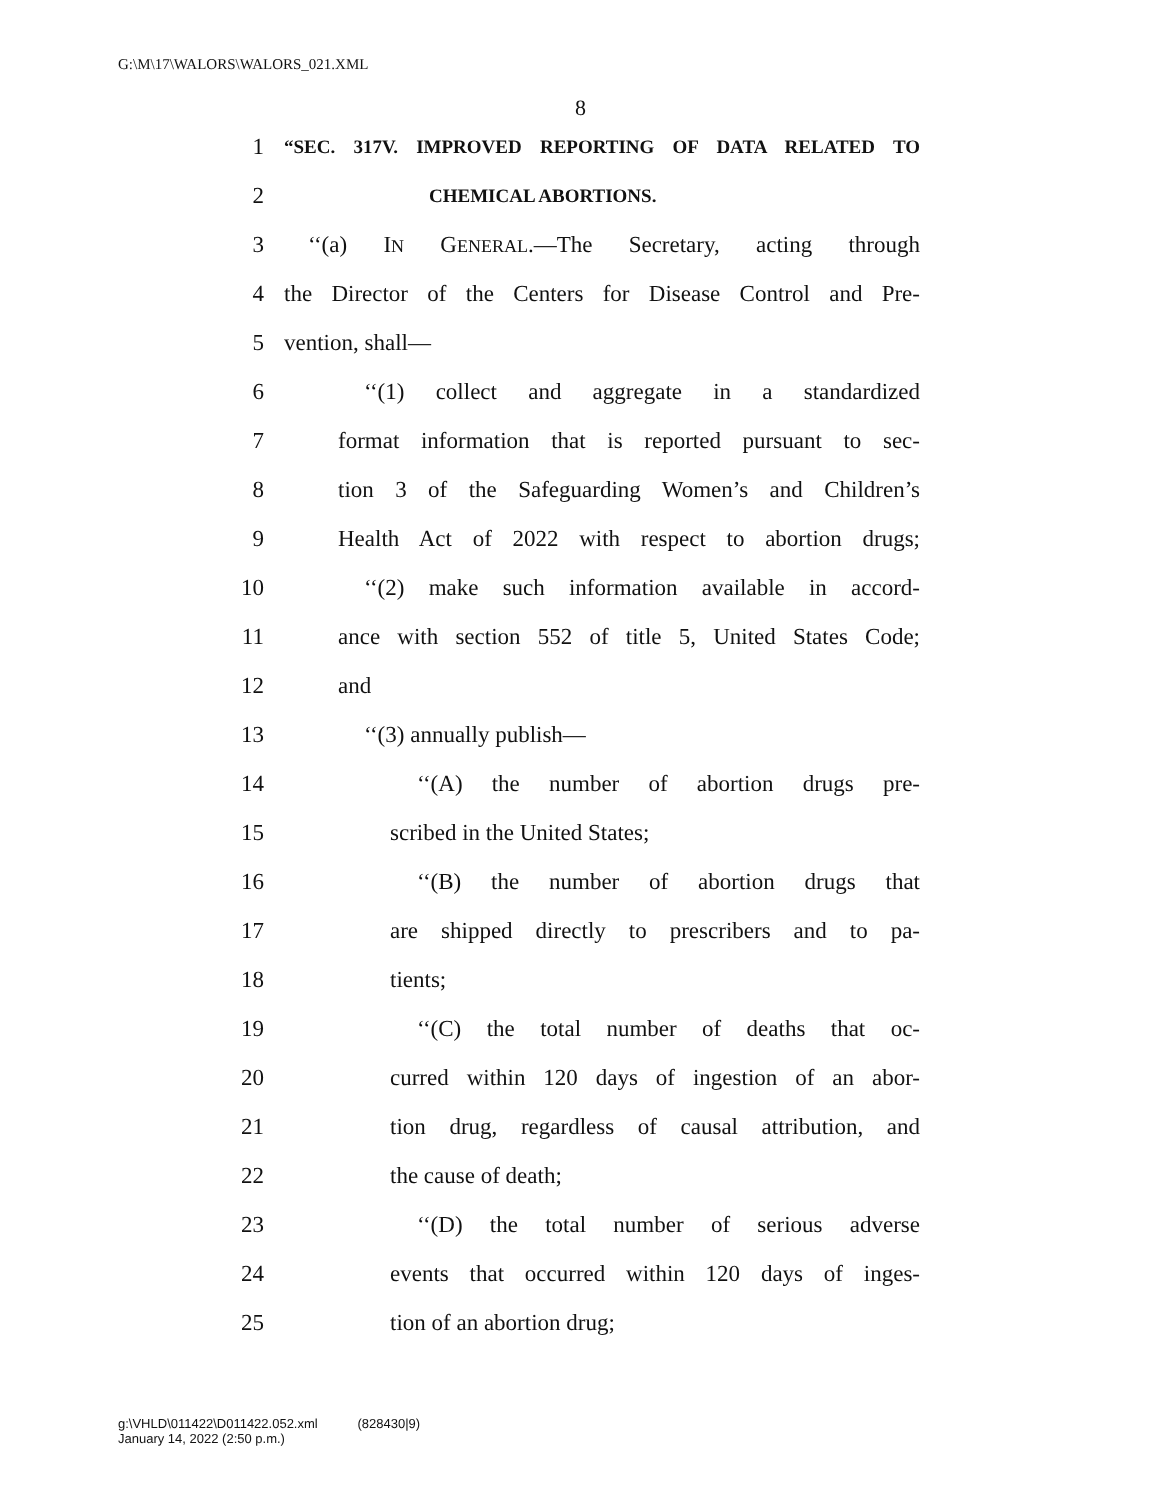G:\M\17\WALORS\WALORS_021.XML
8
1 “SEC. 317V. IMPROVED REPORTING OF DATA RELATED TO
2 CHEMICAL ABORTIONS.
3 ‘‘(a) IN GENERAL.—The Secretary, acting through
4 the Director of the Centers for Disease Control and Pre-
5 vention, shall—
6 ‘‘(1) collect and aggregate in a standardized
7 format information that is reported pursuant to sec-
8 tion 3 of the Safeguarding Women’s and Children’s
9 Health Act of 2022 with respect to abortion drugs;
10 ‘‘(2) make such information available in accord-
11 ance with section 552 of title 5, United States Code;
12 and
13 ‘‘(3) annually publish—
14 ‘‘(A) the number of abortion drugs pre-
15 scribed in the United States;
16 ‘‘(B) the number of abortion drugs that
17 are shipped directly to prescribers and to pa-
18 tients;
19 ‘‘(C) the total number of deaths that oc-
20 curred within 120 days of ingestion of an abor-
21 tion drug, regardless of causal attribution, and
22 the cause of death;
23 ‘‘(D) the total number of serious adverse
24 events that occurred within 120 days of inges-
25 tion of an abortion drug;
g:\VHLD\011422\D011422.052.xml (828430|9)
January 14, 2022 (2:50 p.m.)